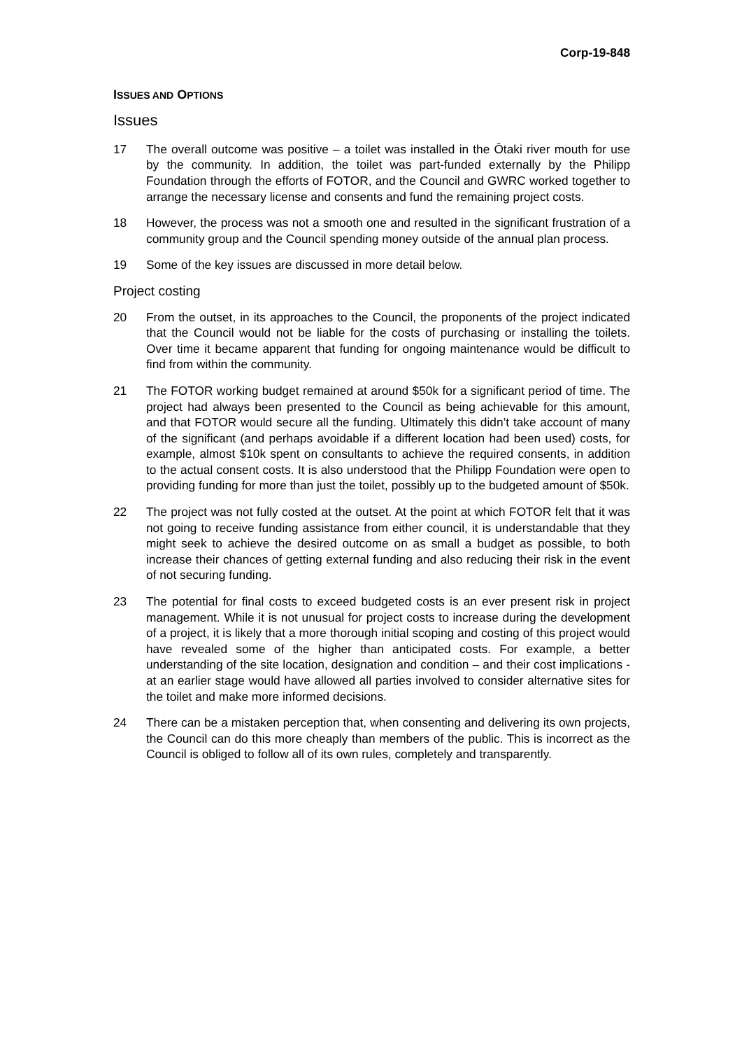Corp-19-848
ISSUES AND OPTIONS
Issues
17 The overall outcome was positive – a toilet was installed in the Ōtaki river mouth for use by the community. In addition, the toilet was part-funded externally by the Philipp Foundation through the efforts of FOTOR, and the Council and GWRC worked together to arrange the necessary license and consents and fund the remaining project costs.
18 However, the process was not a smooth one and resulted in the significant frustration of a community group and the Council spending money outside of the annual plan process.
19 Some of the key issues are discussed in more detail below.
Project costing
20 From the outset, in its approaches to the Council, the proponents of the project indicated that the Council would not be liable for the costs of purchasing or installing the toilets. Over time it became apparent that funding for ongoing maintenance would be difficult to find from within the community.
21 The FOTOR working budget remained at around $50k for a significant period of time. The project had always been presented to the Council as being achievable for this amount, and that FOTOR would secure all the funding. Ultimately this didn’t take account of many of the significant (and perhaps avoidable if a different location had been used) costs, for example, almost $10k spent on consultants to achieve the required consents, in addition to the actual consent costs. It is also understood that the Philipp Foundation were open to providing funding for more than just the toilet, possibly up to the budgeted amount of $50k.
22 The project was not fully costed at the outset. At the point at which FOTOR felt that it was not going to receive funding assistance from either council, it is understandable that they might seek to achieve the desired outcome on as small a budget as possible, to both increase their chances of getting external funding and also reducing their risk in the event of not securing funding.
23 The potential for final costs to exceed budgeted costs is an ever present risk in project management. While it is not unusual for project costs to increase during the development of a project, it is likely that a more thorough initial scoping and costing of this project would have revealed some of the higher than anticipated costs. For example, a better understanding of the site location, designation and condition – and their cost implications - at an earlier stage would have allowed all parties involved to consider alternative sites for the toilet and make more informed decisions.
24 There can be a mistaken perception that, when consenting and delivering its own projects, the Council can do this more cheaply than members of the public. This is incorrect as the Council is obliged to follow all of its own rules, completely and transparently.